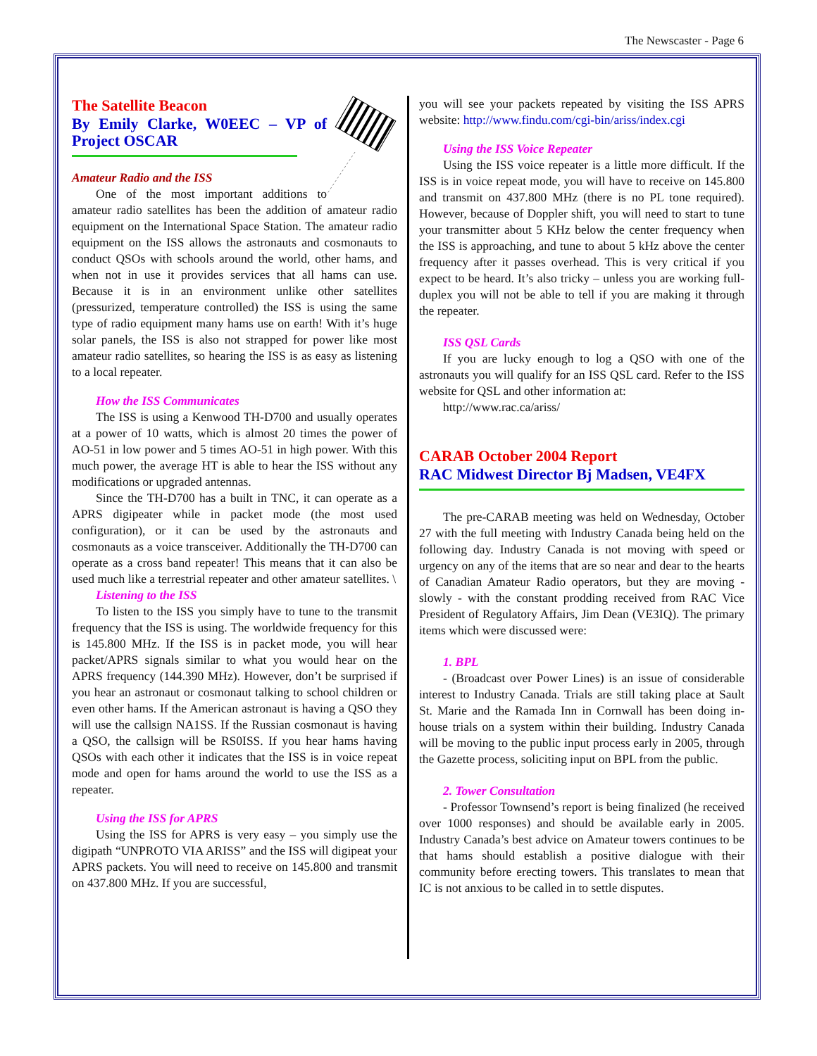The Newscaster - Page 6
The Satellite Beacon
By Emily Clarke, W0EEC – VP of Project OSCAR
Amateur Radio and the ISS
One of the most important additions to amateur radio satellites has been the addition of amateur radio equipment on the International Space Station. The amateur radio equipment on the ISS allows the astronauts and cosmonauts to conduct QSOs with schools around the world, other hams, and when not in use it provides services that all hams can use. Because it is in an environment unlike other satellites (pressurized, temperature controlled) the ISS is using the same type of radio equipment many hams use on earth! With it’s huge solar panels, the ISS is also not strapped for power like most amateur radio satellites, so hearing the ISS is as easy as listening to a local repeater.
How the ISS Communicates
The ISS is using a Kenwood TH-D700 and usually operates at a power of 10 watts, which is almost 20 times the power of AO-51 in low power and 5 times AO-51 in high power. With this much power, the average HT is able to hear the ISS without any modifications or upgraded antennas.
Since the TH-D700 has a built in TNC, it can operate as a APRS digipeater while in packet mode (the most used configuration), or it can be used by the astronauts and cosmonauts as a voice transceiver. Additionally the TH-D700 can operate as a cross band repeater! This means that it can also be used much like a terrestrial repeater and other amateur satellites. \
Listening to the ISS
To listen to the ISS you simply have to tune to the transmit frequency that the ISS is using. The worldwide frequency for this is 145.800 MHz. If the ISS is in packet mode, you will hear packet/APRS signals similar to what you would hear on the APRS frequency (144.390 MHz). However, don’t be surprised if you hear an astronaut or cosmonaut talking to school children or even other hams. If the American astronaut is having a QSO they will use the callsign NA1SS. If the Russian cosmonaut is having a QSO, the callsign will be RS0ISS. If you hear hams having QSOs with each other it indicates that the ISS is in voice repeat mode and open for hams around the world to use the ISS as a repeater.
Using the ISS for APRS
Using the ISS for APRS is very easy – you simply use the digipath “UNPROTO VIA ARISS” and the ISS will digipeat your APRS packets. You will need to receive on 145.800 and transmit on 437.800 MHz. If you are successful,
you will see your packets repeated by visiting the ISS APRS website: http://www.findu.com/cgi-bin/ariss/index.cgi
Using the ISS Voice Repeater
Using the ISS voice repeater is a little more difficult. If the ISS is in voice repeat mode, you will have to receive on 145.800 and transmit on 437.800 MHz (there is no PL tone required). However, because of Doppler shift, you will need to start to tune your transmitter about 5 KHz below the center frequency when the ISS is approaching, and tune to about 5 kHz above the center frequency after it passes overhead. This is very critical if you expect to be heard. It’s also tricky – unless you are working full-duplex you will not be able to tell if you are making it through the repeater.
ISS QSL Cards
If you are lucky enough to log a QSO with one of the astronauts you will qualify for an ISS QSL card. Refer to the ISS website for QSL and other information at:
http://www.rac.ca/ariss/
CARAB October 2004 Report
RAC Midwest Director Bj Madsen, VE4FX
The pre-CARAB meeting was held on Wednesday, October 27 with the full meeting with Industry Canada being held on the following day. Industry Canada is not moving with speed or urgency on any of the items that are so near and dear to the hearts of Canadian Amateur Radio operators, but they are moving - slowly - with the constant prodding received from RAC Vice President of Regulatory Affairs, Jim Dean (VE3IQ). The primary items which were discussed were:
1. BPL
- (Broadcast over Power Lines) is an issue of considerable interest to Industry Canada. Trials are still taking place at Sault St. Marie and the Ramada Inn in Cornwall has been doing in-house trials on a system within their building. Industry Canada will be moving to the public input process early in 2005, through the Gazette process, soliciting input on BPL from the public.
2. Tower Consultation
- Professor Townsend’s report is being finalized (he received over 1000 responses) and should be available early in 2005. Industry Canada’s best advice on Amateur towers continues to be that hams should establish a positive dialogue with their community before erecting towers. This translates to mean that IC is not anxious to be called in to settle disputes.